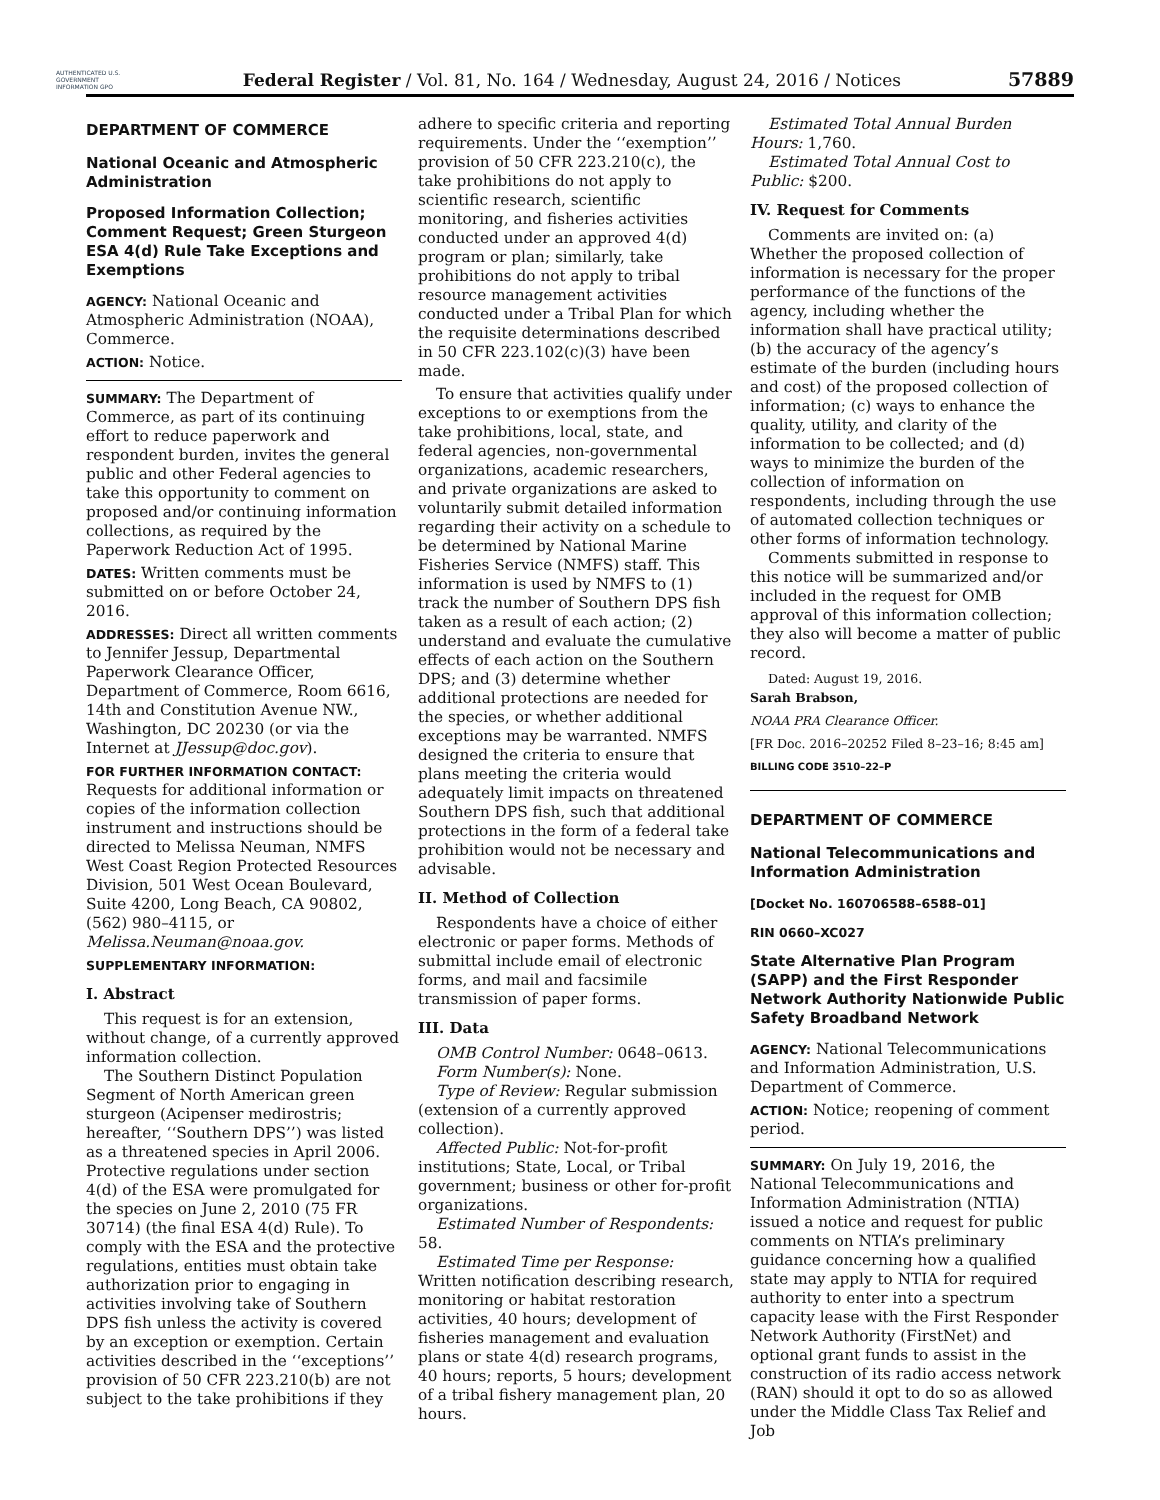AUTHENTICATED U.S. GOVERNMENT INFORMATION GPO
Federal Register / Vol. 81, No. 164 / Wednesday, August 24, 2016 / Notices
57889
DEPARTMENT OF COMMERCE
National Oceanic and Atmospheric Administration
Proposed Information Collection; Comment Request; Green Sturgeon ESA 4(d) Rule Take Exceptions and Exemptions
AGENCY: National Oceanic and Atmospheric Administration (NOAA), Commerce.
ACTION: Notice.
SUMMARY: The Department of Commerce, as part of its continuing effort to reduce paperwork and respondent burden, invites the general public and other Federal agencies to take this opportunity to comment on proposed and/or continuing information collections, as required by the Paperwork Reduction Act of 1995.
DATES: Written comments must be submitted on or before October 24, 2016.
ADDRESSES: Direct all written comments to Jennifer Jessup, Departmental Paperwork Clearance Officer, Department of Commerce, Room 6616, 14th and Constitution Avenue NW., Washington, DC 20230 (or via the Internet at JJessup@doc.gov).
FOR FURTHER INFORMATION CONTACT: Requests for additional information or copies of the information collection instrument and instructions should be directed to Melissa Neuman, NMFS West Coast Region Protected Resources Division, 501 West Ocean Boulevard, Suite 4200, Long Beach, CA 90802, (562) 980–4115, or Melissa.Neuman@noaa.gov.
SUPPLEMENTARY INFORMATION:
I. Abstract
This request is for an extension, without change, of a currently approved information collection.
The Southern Distinct Population Segment of North American green sturgeon (Acipenser medirostris; hereafter, ‘‘Southern DPS’’) was listed as a threatened species in April 2006. Protective regulations under section 4(d) of the ESA were promulgated for the species on June 2, 2010 (75 FR 30714) (the final ESA 4(d) Rule). To comply with the ESA and the protective regulations, entities must obtain take authorization prior to engaging in activities involving take of Southern DPS fish unless the activity is covered by an exception or exemption. Certain activities described in the ‘‘exceptions’’ provision of 50 CFR 223.210(b) are not subject to the take prohibitions if they
adhere to specific criteria and reporting requirements. Under the ‘‘exemption’’ provision of 50 CFR 223.210(c), the take prohibitions do not apply to scientific research, scientific monitoring, and fisheries activities conducted under an approved 4(d) program or plan; similarly, take prohibitions do not apply to tribal resource management activities conducted under a Tribal Plan for which the requisite determinations described in 50 CFR 223.102(c)(3) have been made.
To ensure that activities qualify under exceptions to or exemptions from the take prohibitions, local, state, and federal agencies, non-governmental organizations, academic researchers, and private organizations are asked to voluntarily submit detailed information regarding their activity on a schedule to be determined by National Marine Fisheries Service (NMFS) staff. This information is used by NMFS to (1) track the number of Southern DPS fish taken as a result of each action; (2) understand and evaluate the cumulative effects of each action on the Southern DPS; and (3) determine whether additional protections are needed for the species, or whether additional exceptions may be warranted. NMFS designed the criteria to ensure that plans meeting the criteria would adequately limit impacts on threatened Southern DPS fish, such that additional protections in the form of a federal take prohibition would not be necessary and advisable.
II. Method of Collection
Respondents have a choice of either electronic or paper forms. Methods of submittal include email of electronic forms, and mail and facsimile transmission of paper forms.
III. Data
OMB Control Number: 0648–0613.
Form Number(s): None.
Type of Review: Regular submission (extension of a currently approved collection).
Affected Public: Not-for-profit institutions; State, Local, or Tribal government; business or other for-profit organizations.
Estimated Number of Respondents: 58.
Estimated Time per Response: Written notification describing research, monitoring or habitat restoration activities, 40 hours; development of fisheries management and evaluation plans or state 4(d) research programs, 40 hours; reports, 5 hours; development of a tribal fishery management plan, 20 hours.
Estimated Total Annual Burden Hours: 1,760.
Estimated Total Annual Cost to Public: $200.
IV. Request for Comments
Comments are invited on: (a) Whether the proposed collection of information is necessary for the proper performance of the functions of the agency, including whether the information shall have practical utility; (b) the accuracy of the agency’s estimate of the burden (including hours and cost) of the proposed collection of information; (c) ways to enhance the quality, utility, and clarity of the information to be collected; and (d) ways to minimize the burden of the collection of information on respondents, including through the use of automated collection techniques or other forms of information technology.
Comments submitted in response to this notice will be summarized and/or included in the request for OMB approval of this information collection; they also will become a matter of public record.
Dated: August 19, 2016.
Sarah Brabson,
NOAA PRA Clearance Officer.
[FR Doc. 2016–20252 Filed 8–23–16; 8:45 am]
BILLING CODE 3510–22–P
DEPARTMENT OF COMMERCE
National Telecommunications and Information Administration
[Docket No. 160706588–6588–01]
RIN 0660–XC027
State Alternative Plan Program (SAPP) and the First Responder Network Authority Nationwide Public Safety Broadband Network
AGENCY: National Telecommunications and Information Administration, U.S. Department of Commerce.
ACTION: Notice; reopening of comment period.
SUMMARY: On July 19, 2016, the National Telecommunications and Information Administration (NTIA) issued a notice and request for public comments on NTIA’s preliminary guidance concerning how a qualified state may apply to NTIA for required authority to enter into a spectrum capacity lease with the First Responder Network Authority (FirstNet) and optional grant funds to assist in the construction of its radio access network (RAN) should it opt to do so as allowed under the Middle Class Tax Relief and Job